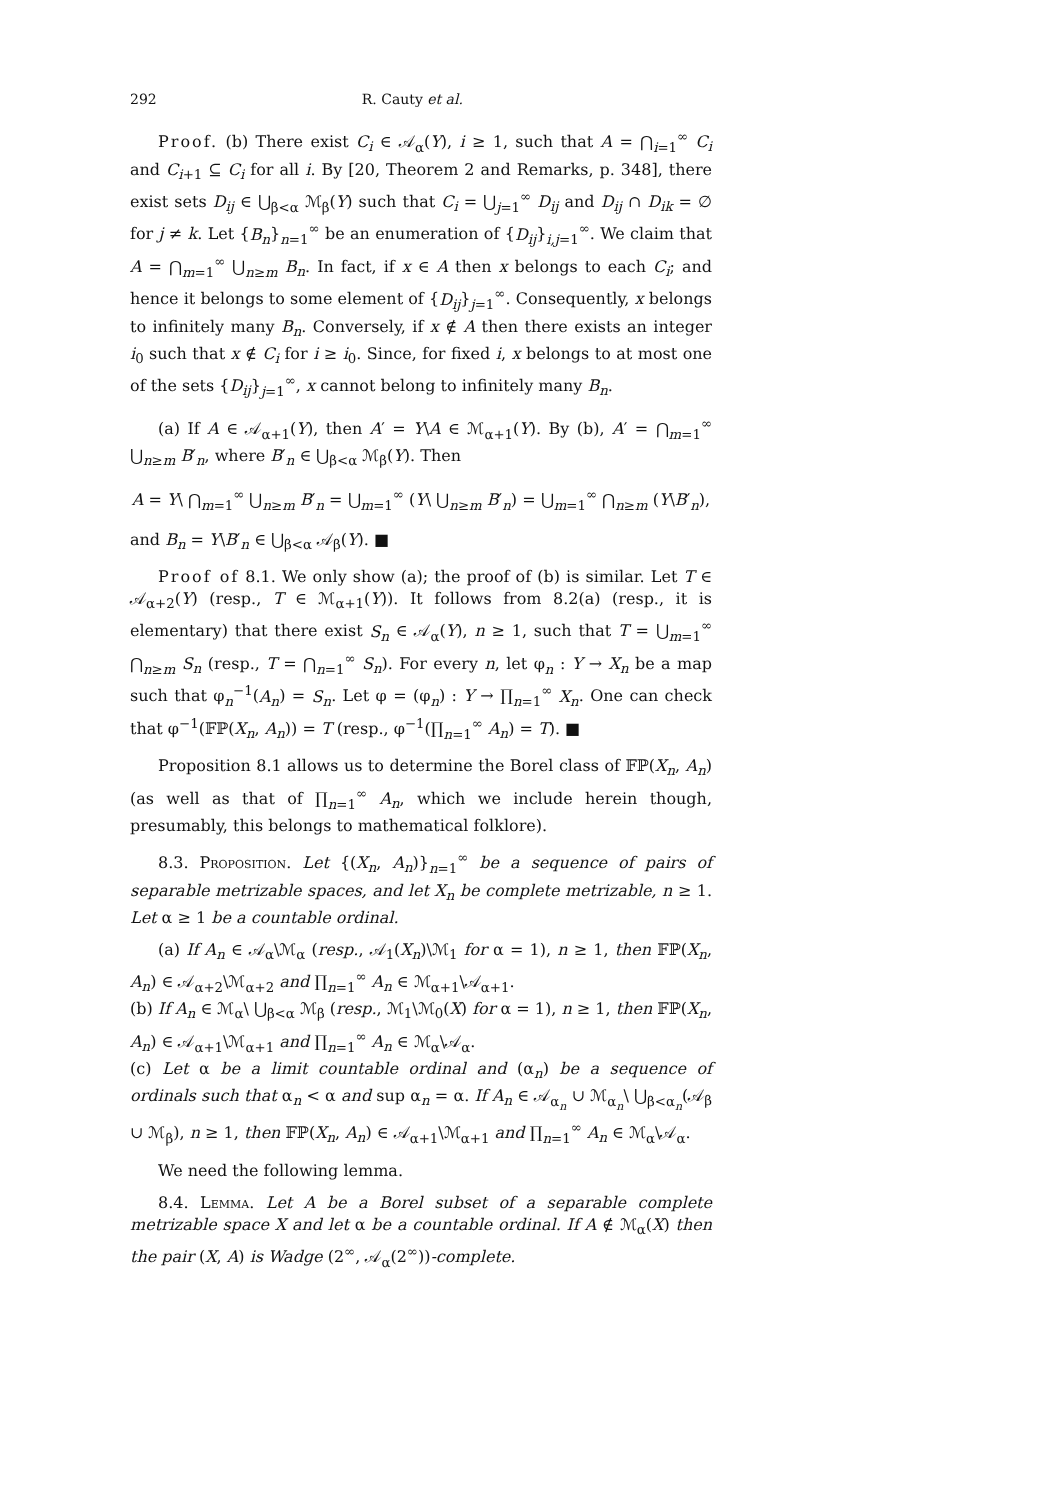292 R. Cauty et al.
Proof. (b) There exist C<sub>i</sub> ∈ 𝒜<sub>α</sub>(Y), i ≥ 1, such that A = ⋂<sub>i=1</sub><sup>∞</sup> C<sub>i</sub> and C<sub>i+1</sub> ⊆ C<sub>i</sub> for all i. By [20, Theorem 2 and Remarks, p. 348], there exist sets D<sub>ij</sub> ∈ ⋃<sub>β<α</sub> ℳ<sub>β</sub>(Y) such that C<sub>i</sub> = ⋃<sub>j=1</sub><sup>∞</sup> D<sub>ij</sub> and D<sub>ij</sub> ∩ D<sub>ik</sub> = ∅ for j ≠ k. Let {B<sub>n</sub>}<sub>n=1</sub><sup>∞</sup> be an enumeration of {D<sub>ij</sub>}<sub>i,j=1</sub><sup>∞</sup>. We claim that A = ⋂<sub>m=1</sub><sup>∞</sup> ⋃<sub>n≥m</sub> B<sub>n</sub>. In fact, if x ∈ A then x belongs to each C<sub>i</sub>; and hence it belongs to some element of {D<sub>ij</sub>}<sub>j=1</sub><sup>∞</sup>. Consequently, x belongs to infinitely many B<sub>n</sub>. Conversely, if x ∉ A then there exists an integer i<sub>0</sub> such that x ∉ C<sub>i</sub> for i ≥ i<sub>0</sub>. Since, for fixed i, x belongs to at most one of the sets {D<sub>ij</sub>}<sub>j=1</sub><sup>∞</sup>, x cannot belong to infinitely many B<sub>n</sub>.
(a) If A ∈ 𝒜<sub>α+1</sub>(Y), then A′ = Y\A ∈ ℳ<sub>α+1</sub>(Y). By (b), A′ = ⋂<sub>m=1</sub><sup>∞</sup> ⋃<sub>n≥m</sub> B′<sub>n</sub>, where B′<sub>n</sub> ∈ ⋃<sub>β<α</sub> ℳ<sub>β</sub>(Y). Then
A = Y\ ⋂<sub>m=1</sub><sup>∞</sup> ⋃<sub>n≥m</sub> B′<sub>n</sub> = ⋃<sub>m=1</sub><sup>∞</sup> (Y\ ⋃<sub>n≥m</sub> B′<sub>n</sub>) = ⋃<sub>m=1</sub><sup>∞</sup> ⋂<sub>n≥m</sub> (Y\B′<sub>n</sub>),
and B<sub>n</sub> = Y\B′<sub>n</sub> ∈ ⋃<sub>β<α</sub> 𝒜<sub>β</sub>(Y). ■
Proof of 8.1. We only show (a); the proof of (b) is similar. Let T ∈ 𝒜<sub>α+2</sub>(Y) (resp., T ∈ ℳ<sub>α+1</sub>(Y)). It follows from 8.2(a) (resp., it is elementary) that there exist S<sub>n</sub> ∈ 𝒜<sub>α</sub>(Y), n ≥ 1, such that T = ⋃<sub>m=1</sub><sup>∞</sup> ⋂<sub>n≥m</sub> S<sub>n</sub> (resp., T = ⋂<sub>n=1</sub><sup>∞</sup> S<sub>n</sub>). For every n, let φ<sub>n</sub> : Y → X<sub>n</sub> be a map such that φ<sub>n</sub><sup>−1</sup>(A<sub>n</sub>) = S<sub>n</sub>. Let φ = (φ<sub>n</sub>) : Y → ∏<sub>n=1</sub><sup>∞</sup> X<sub>n</sub>. One can check that φ<sup>−1</sup>(𝔽ℙ(X<sub>n</sub>, A<sub>n</sub>)) = T (resp., φ<sup>−1</sup>(∏<sub>n=1</sub><sup>∞</sup> A<sub>n</sub>) = T). ■
Proposition 8.1 allows us to determine the Borel class of 𝔽ℙ(X<sub>n</sub>, A<sub>n</sub>) (as well as that of ∏<sub>n=1</sub><sup>∞</sup> A<sub>n</sub>, which we include herein though, presumably, this belongs to mathematical folklore).
8.3. Proposition. Let {(X<sub>n</sub>, A<sub>n</sub>)}<sub>n=1</sub><sup>∞</sup> be a sequence of pairs of separable metrizable spaces, and let X<sub>n</sub> be complete metrizable, n ≥ 1. Let α ≥ 1 be a countable ordinal.
(a) If A<sub>n</sub> ∈ 𝒜<sub>α</sub>\ℳ<sub>α</sub> (resp., 𝒜<sub>1</sub>(X<sub>n</sub>)\ℳ<sub>1</sub> for α = 1), n ≥ 1, then 𝔽ℙ(X<sub>n</sub>, A<sub>n</sub>) ∈ 𝒜<sub>α+2</sub>\ℳ<sub>α+2</sub> and ∏<sub>n=1</sub><sup>∞</sup> A<sub>n</sub> ∈ ℳ<sub>α+1</sub>\𝒜<sub>α+1</sub>.
(b) If A<sub>n</sub> ∈ ℳ<sub>α</sub>\ ⋃<sub>β<α</sub> ℳ<sub>β</sub> (resp., ℳ<sub>1</sub>\ℳ<sub>0</sub>(X) for α = 1), n ≥ 1, then 𝔽ℙ(X<sub>n</sub>, A<sub>n</sub>) ∈ 𝒜<sub>α+1</sub>\ℳ<sub>α+1</sub> and ∏<sub>n=1</sub><sup>∞</sup> A<sub>n</sub> ∈ ℳ<sub>α</sub>\𝒜<sub>α</sub>.
(c) Let α be a limit countable ordinal and (α<sub>n</sub>) be a sequence of ordinals such that α<sub>n</sub> < α and sup α<sub>n</sub> = α. If A<sub>n</sub> ∈ 𝒜<sub>α<sub>n</sub></sub> ∪ ℳ<sub>α<sub>n</sub></sub>\ ⋃<sub>β<α<sub>n</sub></sub>(𝒜<sub>β</sub> ∪ ℳ<sub>β</sub>), n ≥ 1, then 𝔽ℙ(X<sub>n</sub>, A<sub>n</sub>) ∈ 𝒜<sub>α+1</sub>\ℳ<sub>α+1</sub> and ∏<sub>n=1</sub><sup>∞</sup> A<sub>n</sub> ∈ ℳ<sub>α</sub>\𝒜<sub>α</sub>.
We need the following lemma.
8.4. Lemma. Let A be a Borel subset of a separable complete metrizable space X and let α be a countable ordinal. If A ∉ ℳ<sub>α</sub>(X) then the pair (X, A) is Wadge (2<sup>∞</sup>, 𝒜<sub>α</sub>(2<sup>∞</sup>))-complete.